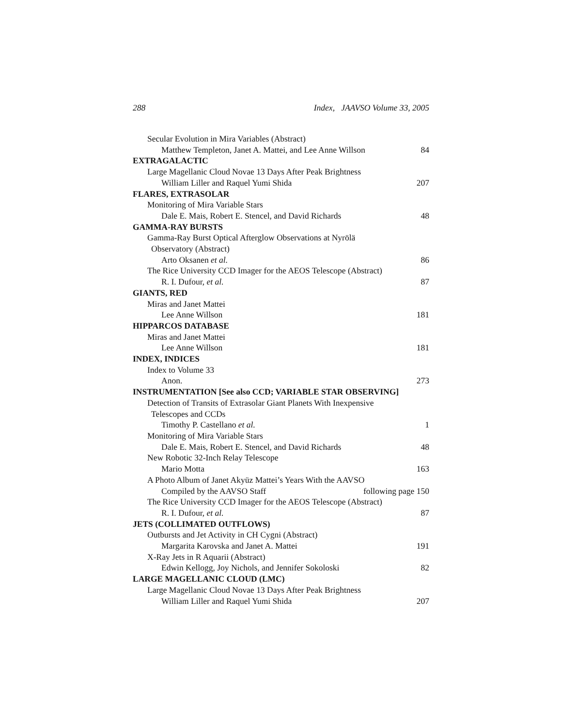288 Index, JAAVSO Volume 33, 2005
Secular Evolution in Mira Variables (Abstract)
Matthew Templeton, Janet A. Mattei, and Lee Anne Willson 84
EXTRAGALACTIC
Large Magellanic Cloud Novae 13 Days After Peak Brightness
William Liller and Raquel Yumi Shida 207
FLARES, EXTRASOLAR
Monitoring of Mira Variable Stars
Dale E. Mais, Robert E. Stencel, and David Richards 48
GAMMA-RAY BURSTS
Gamma-Ray Burst Optical Afterglow Observations at Nyrölä
Observatory (Abstract)
Arto Oksanen et al. 86
The Rice University CCD Imager for the AEOS Telescope (Abstract)
R. I. Dufour, et al. 87
GIANTS, RED
Miras and Janet Mattei
Lee Anne Willson 181
HIPPARCOS DATABASE
Miras and Janet Mattei
Lee Anne Willson 181
INDEX, INDICES
Index to Volume 33
Anon. 273
INSTRUMENTATION [See also CCD; VARIABLE STAR OBSERVING]
Detection of Transits of Extrasolar Giant Planets With Inexpensive
Telescopes and CCDs
Timothy P. Castellano et al. 1
Monitoring of Mira Variable Stars
Dale E. Mais, Robert E. Stencel, and David Richards 48
New Robotic 32-Inch Relay Telescope
Mario Motta 163
A Photo Album of Janet Akyüz Mattei’s Years With the AAVSO
Compiled by the AAVSO Staff following page 150
The Rice University CCD Imager for the AEOS Telescope (Abstract)
R. I. Dufour, et al. 87
JETS (COLLIMATED OUTFLOWS)
Outbursts and Jet Activity in CH Cygni (Abstract)
Margarita Karovska and Janet A. Mattei 191
X-Ray Jets in R Aquarii (Abstract)
Edwin Kellogg, Joy Nichols, and Jennifer Sokoloski 82
LARGE MAGELLANIC CLOUD (LMC)
Large Magellanic Cloud Novae 13 Days After Peak Brightness
William Liller and Raquel Yumi Shida 207